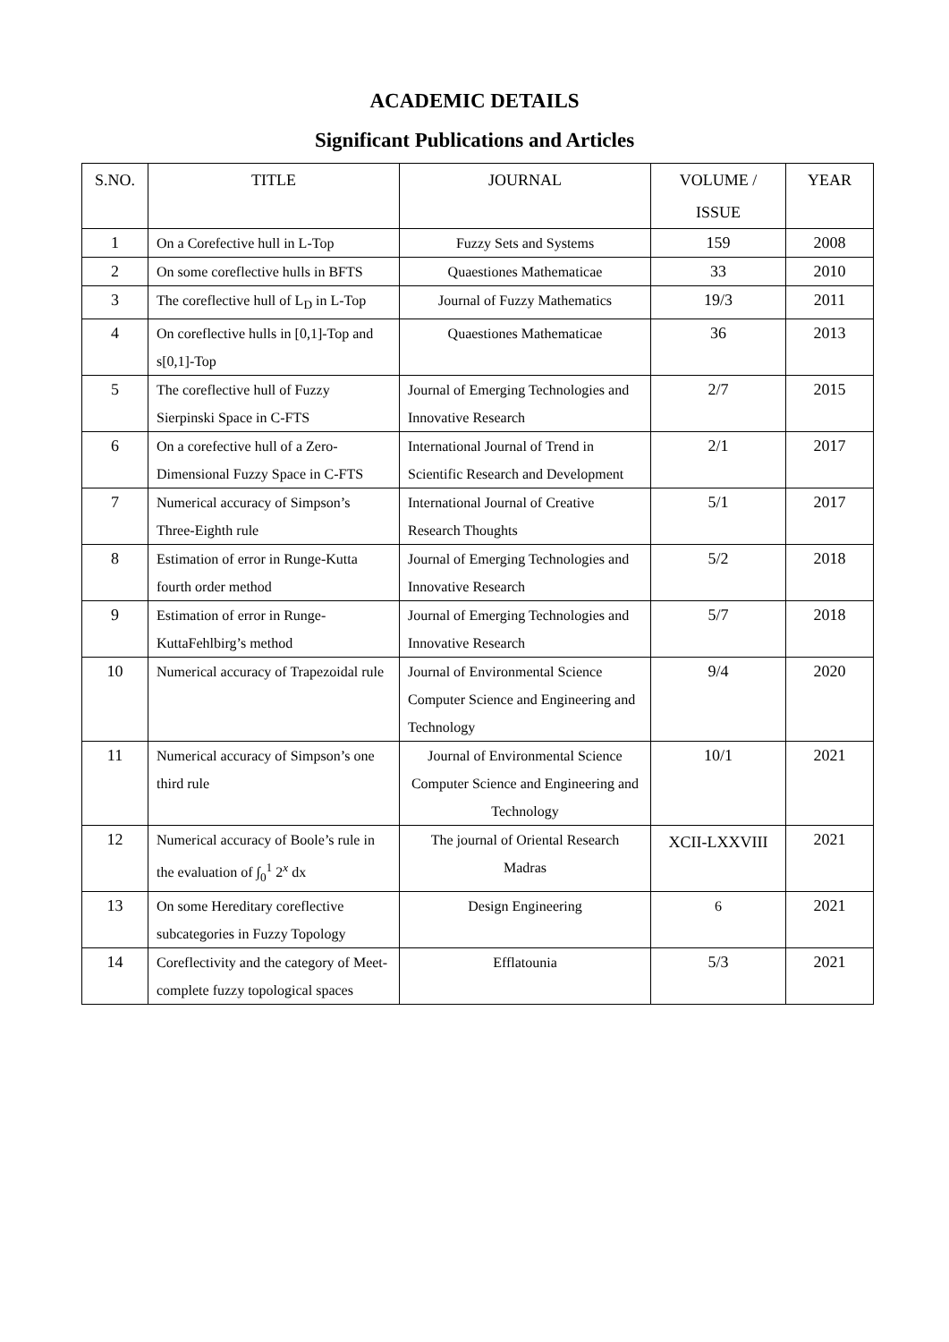ACADEMIC DETAILS
Significant Publications and Articles
| S.NO. | TITLE | JOURNAL | VOLUME / ISSUE | YEAR |
| --- | --- | --- | --- | --- |
| 1 | On a Corefective hull in L-Top | Fuzzy Sets and Systems | 159 | 2008 |
| 2 | On some coreflective hulls in BFTS | Quaestiones Mathematicae | 33 | 2010 |
| 3 | The coreflective hull of L<sub>D</sub> in L-Top | Journal of Fuzzy Mathematics | 19/3 | 2011 |
| 4 | On coreflective hulls in [0,1]-Top and s[0,1]-Top | Quaestiones Mathematicae | 36 | 2013 |
| 5 | The coreflective hull of Fuzzy Sierpinski Space in C-FTS | Journal of Emerging Technologies and Innovative Research | 2/7 | 2015 |
| 6 | On a corefective hull of a Zero-Dimensional Fuzzy Space in C-FTS | International Journal of Trend in Scientific Research and Development | 2/1 | 2017 |
| 7 | Numerical accuracy of Simpson’s Three-Eighth rule | International Journal of Creative Research Thoughts | 5/1 | 2017 |
| 8 | Estimation of error in Runge-Kutta fourth order method | Journal of Emerging Technologies and Innovative Research | 5/2 | 2018 |
| 9 | Estimation of error in Runge-KuttaFehlbirg’s method | Journal of Emerging Technologies and Innovative Research | 5/7 | 2018 |
| 10 | Numerical accuracy of Trapezoidal rule | Journal of Environmental Science Computer Science and Engineering and Technology | 9/4 | 2020 |
| 11 | Numerical accuracy of Simpson’s one third rule | Journal of Environmental Science Computer Science and Engineering and Technology | 10/1 | 2021 |
| 12 | Numerical accuracy of Boole’s rule in the evaluation of ∫<sub>0</sub><sup>1</sup> 2<sup>x</sup> dx | The journal of Oriental Research Madras | XCII-LXXVIII | 2021 |
| 13 | On some Hereditary coreflective subcategories in Fuzzy Topology | Design Engineering | 6 | 2021 |
| 14 | Coreflectivity and the category of Meet-complete fuzzy topological spaces | Efflatounia | 5/3 | 2021 |